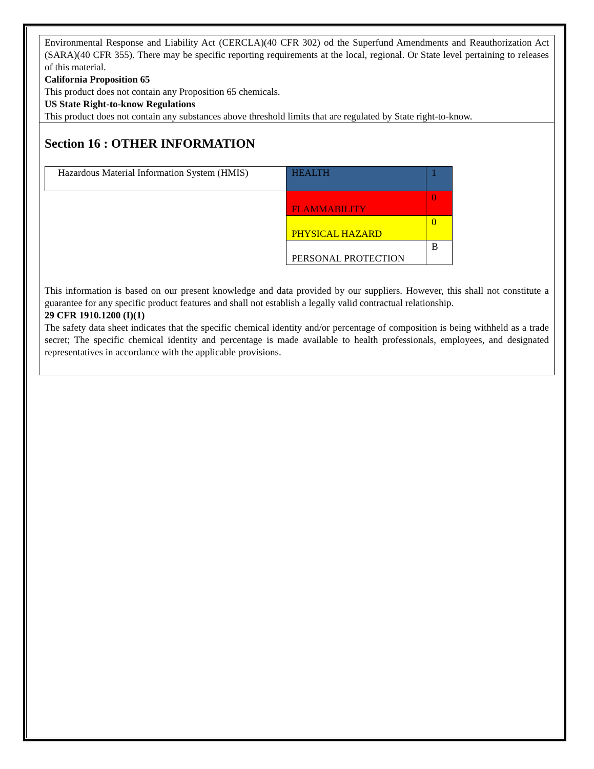Environmental Response and Liability Act (CERCLA)(40 CFR 302) od the Superfund Amendments and Reauthorization Act (SARA)(40 CFR 355). There may be specific reporting requirements at the local, regional. Or State level pertaining to releases of this material.
California Proposition 65
This product does not contain any Proposition 65 chemicals.
US State Right-to-know Regulations
This product does not contain any substances above threshold limits that are regulated by State right-to-know.
Section 16 : OTHER INFORMATION
| Hazardous Material Information System (HMIS) | HEALTH | 1 |
| | FLAMMABILITY | 0 |
| | PHYSICAL HAZARD | 0 |
| | PERSONAL PROTECTION | B |
This information is based on our present knowledge and data provided by our suppliers. However, this shall not constitute a guarantee for any specific product features and shall not establish a legally valid contractual relationship.
29 CFR 1910.1200 (I)(1)
The safety data sheet indicates that the specific chemical identity and/or percentage of composition is being withheld as a trade secret; The specific chemical identity and percentage is made available to health professionals, employees, and designated representatives in accordance with the applicable provisions.